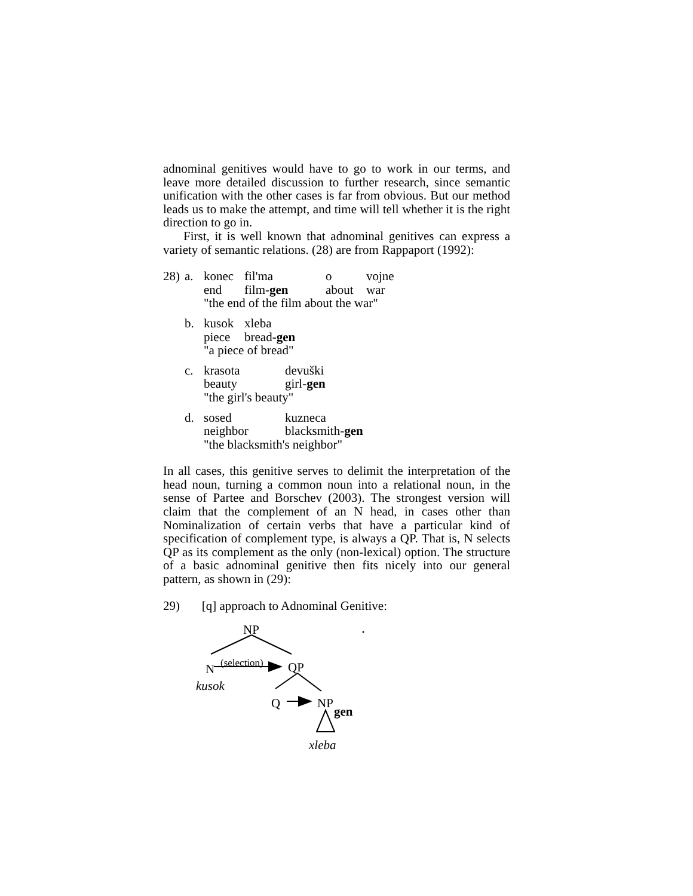adnominal genitives would have to go to work in our terms, and leave more detailed discussion to further research, since semantic unification with the other cases is far from obvious. But our method leads us to make the attempt, and time will tell whether it is the right direction to go in.
First, it is well known that adnominal genitives can express a variety of semantic relations. (28) are from Rappaport (1992):
| 28) | a. | konec | fil'ma | o | vojne |
| | | end | film- gen | about | war |
| | | "the end of the film about the war" | | | |
| | b. | kusok | xleba | | |
| | | piece | bread- gen | | |
| | | "a piece of bread" | | | |
| | c. | krasota | devuški |
| | | beauty | girl- gen |
| | | "the girl's beauty" | |
| | d. | sosed | kuzneca |
| | | neighbor | blacksmith- gen |
| | | "the blacksmith's neighbor" | |
In all cases, this genitive serves to delimit the interpretation of the head noun, turning a common noun into a relational noun, in the sense of Partee and Borschev (2003). The strongest version will claim that the complement of an N head, in cases other than Nominalization of certain verbs that have a particular kind of specification of complement type, is always a QP. That is, N selects QP as its complement as the only (non-lexical) option. The structure of a basic adnominal genitive then fits nicely into our general pattern, as shown in (29):
29) [q] approach to Adnominal Genitive:
NP
(selection) N QP
kusok
Q NP
gen
xleba